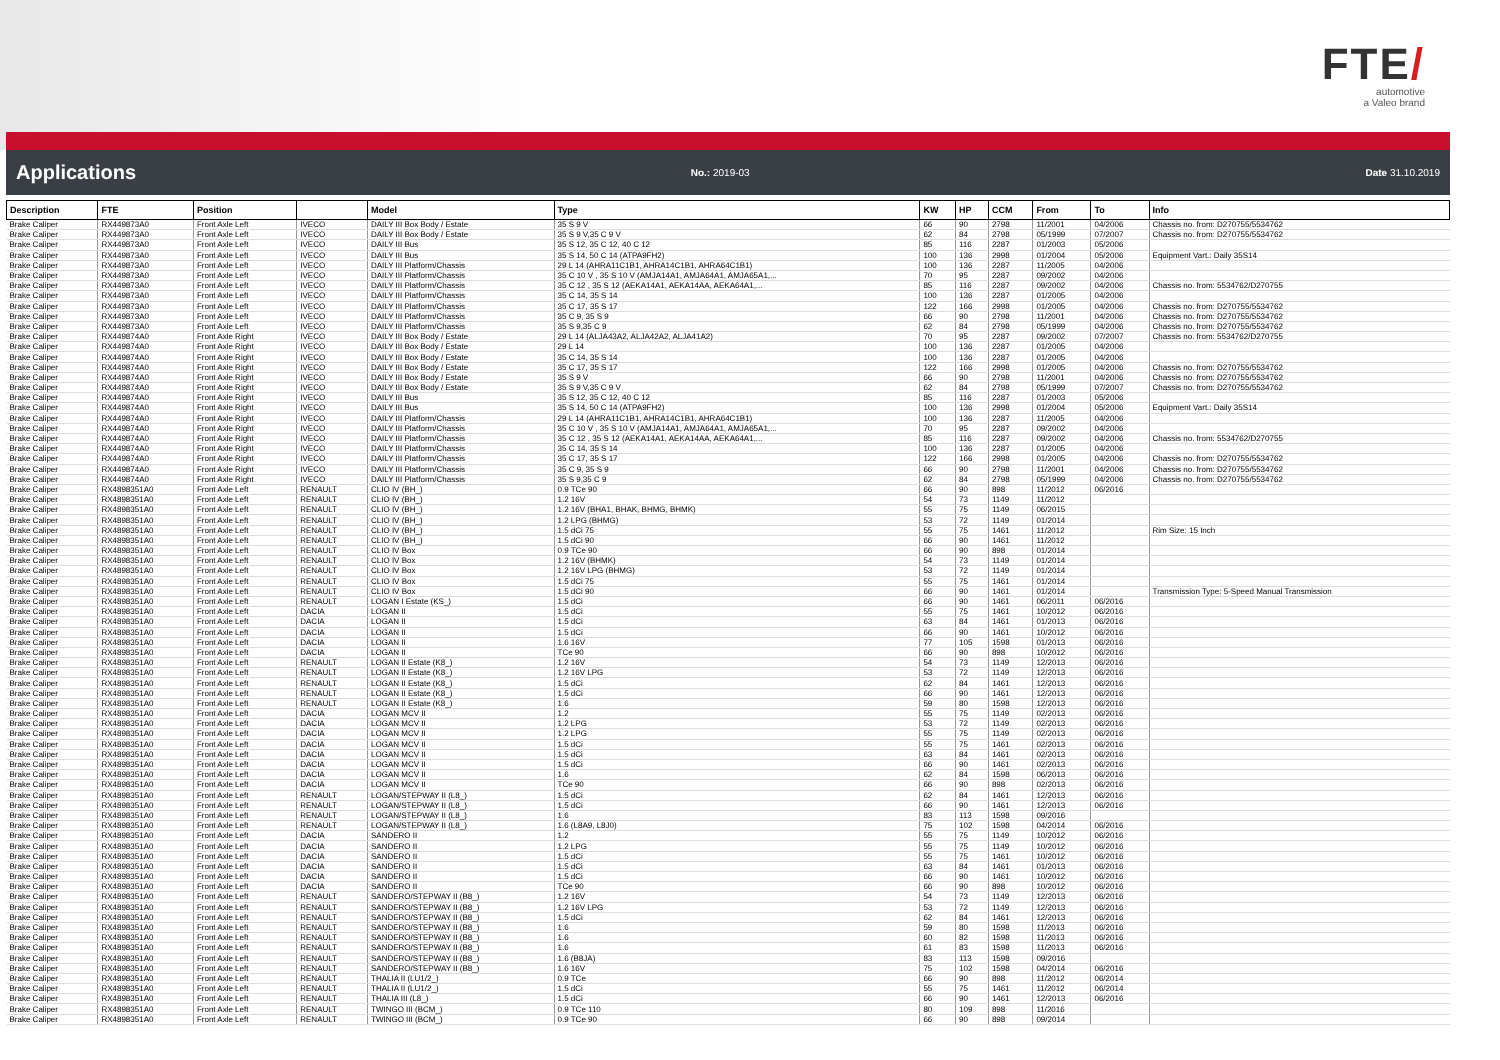FTE/
automotive
a Valeo brand
Applications
No.: 2019-03 Date 31.10.2019
| Description | FTE | Position | | Model | Type | KW | HP | CCM | From | To | Info |
| --- | --- | --- | --- | --- | --- | --- | --- | --- | --- | --- | --- |
| Brake Caliper | RX449873A0 | Front Axle Left | IVECO | DAILY III Box Body / Estate | 35 S 9 V | 66 | 90 | 2798 | 11/2001 | 04/2006 | Chassis no. from: D270755/5534762 |
| Brake Caliper | RX449873A0 | Front Axle Left | IVECO | DAILY III Box Body / Estate | 35 S 9 V,35 C 9 V | 62 | 84 | 2798 | 05/1999 | 07/2007 | Chassis no. from: D270755/5534762 |
| Brake Caliper | RX449873A0 | Front Axle Left | IVECO | DAILY III Bus | 35 S 12, 35 C 12, 40 C 12 | 85 | 116 | 2287 | 01/2003 | 05/2006 | |
| Brake Caliper | RX449873A0 | Front Axle Left | IVECO | DAILY III Bus | 35 S 14, 50 C 14 (ATPA9FH2) | 100 | 136 | 2998 | 01/2004 | 05/2006 | Equipment Vart.: Daily 35S14 |
| Brake Caliper | RX449873A0 | Front Axle Left | IVECO | DAILY III Platform/Chassis | 29 L 14 (AHRA11C1B1, AHRA14C1B1, AHRA64C1B1) | 100 | 136 | 2287 | 11/2005 | 04/2006 | |
| Brake Caliper | RX449873A0 | Front Axle Left | IVECO | DAILY III Platform/Chassis | 35 C 10 V , 35 S 10 V (AMJA14A1, AMJA64A1, AMJA65A1,... | 70 | 95 | 2287 | 09/2002 | 04/2006 | |
| Brake Caliper | RX449873A0 | Front Axle Left | IVECO | DAILY III Platform/Chassis | 35 C 12 , 35 S 12 (AEKA14A1, AEKA14AA, AEKA64A1,... | 85 | 116 | 2287 | 09/2002 | 04/2006 | Chassis no. from: 5534762/D270755 |
| Brake Caliper | RX449873A0 | Front Axle Left | IVECO | DAILY III Platform/Chassis | 35 C 14, 35 S 14 | 100 | 136 | 2287 | 01/2005 | 04/2006 | |
| Brake Caliper | RX449873A0 | Front Axle Left | IVECO | DAILY III Platform/Chassis | 35 C 17, 35 S 17 | 122 | 166 | 2998 | 01/2005 | 04/2006 | Chassis no. from: D270755/5534762 |
| Brake Caliper | RX449873A0 | Front Axle Left | IVECO | DAILY III Platform/Chassis | 35 C 9, 35 S 9 | 66 | 90 | 2798 | 11/2001 | 04/2006 | Chassis no. from: D270755/5534762 |
| Brake Caliper | RX449873A0 | Front Axle Left | IVECO | DAILY III Platform/Chassis | 35 S 9,35 C 9 | 62 | 84 | 2798 | 05/1999 | 04/2006 | Chassis no. from: D270755/5534762 |
| Brake Caliper | RX449874A0 | Front Axle Right | IVECO | DAILY III Box Body / Estate | 29 L 14 (ALJA43A2, ALJA42A2, ALJA41A2) | 70 | 95 | 2287 | 09/2002 | 07/2007 | Chassis no. from: 5534762/D270755 |
| Brake Caliper | RX449874A0 | Front Axle Right | IVECO | DAILY III Box Body / Estate | 29 L 14 | 100 | 136 | 2287 | 01/2005 | 04/2006 | |
| Brake Caliper | RX449874A0 | Front Axle Right | IVECO | DAILY III Box Body / Estate | 35 C 14, 35 S 14 | 100 | 136 | 2287 | 01/2005 | 04/2006 | |
| Brake Caliper | RX449874A0 | Front Axle Right | IVECO | DAILY III Box Body / Estate | 35 C 17, 35 S 17 | 122 | 166 | 2998 | 01/2005 | 04/2006 | Chassis no. from: D270755/5534762 |
| Brake Caliper | RX449874A0 | Front Axle Right | IVECO | DAILY III Box Body / Estate | 35 S 9 V | 66 | 90 | 2798 | 11/2001 | 04/2006 | Chassis no. from: D270755/5534762 |
| Brake Caliper | RX449874A0 | Front Axle Right | IVECO | DAILY III Box Body / Estate | 35 S 9 V,35 C 9 V | 62 | 84 | 2798 | 05/1999 | 07/2007 | Chassis no. from: D270755/5534762 |
| Brake Caliper | RX449874A0 | Front Axle Right | IVECO | DAILY III Bus | 35 S 12, 35 C 12, 40 C 12 | 85 | 116 | 2287 | 01/2003 | 05/2006 | |
| Brake Caliper | RX449874A0 | Front Axle Right | IVECO | DAILY III Bus | 35 S 14, 50 C 14 (ATPA9FH2) | 100 | 136 | 2998 | 01/2004 | 05/2006 | Equipment Vart.: Daily 35S14 |
| Brake Caliper | RX449874A0 | Front Axle Right | IVECO | DAILY III Platform/Chassis | 29 L 14 (AHRA11C1B1, AHRA14C1B1, AHRA64C1B1) | 100 | 136 | 2287 | 11/2005 | 04/2006 | |
| Brake Caliper | RX449874A0 | Front Axle Right | IVECO | DAILY III Platform/Chassis | 35 C 10 V , 35 S 10 V (AMJA14A1, AMJA64A1, AMJA65A1,... | 70 | 95 | 2287 | 09/2002 | 04/2006 | |
| Brake Caliper | RX449874A0 | Front Axle Right | IVECO | DAILY III Platform/Chassis | 35 C 12 , 35 S 12 (AEKA14A1, AEKA14AA, AEKA64A1,... | 85 | 116 | 2287 | 09/2002 | 04/2006 | Chassis no. from: 5534762/D270755 |
| Brake Caliper | RX449874A0 | Front Axle Right | IVECO | DAILY III Platform/Chassis | 35 C 14, 35 S 14 | 100 | 136 | 2287 | 01/2005 | 04/2006 | |
| Brake Caliper | RX449874A0 | Front Axle Right | IVECO | DAILY III Platform/Chassis | 35 C 17, 35 S 17 | 122 | 166 | 2998 | 01/2005 | 04/2006 | Chassis no. from: D270755/5534762 |
| Brake Caliper | RX449874A0 | Front Axle Right | IVECO | DAILY III Platform/Chassis | 35 C 9, 35 S 9 | 66 | 90 | 2798 | 11/2001 | 04/2006 | Chassis no. from: D270755/5534762 |
| Brake Caliper | RX449874A0 | Front Axle Right | IVECO | DAILY III Platform/Chassis | 35 S 9,35 C 9 | 62 | 84 | 2798 | 05/1999 | 04/2006 | Chassis no. from: D270755/5534762 |
| Brake Caliper | RX4898351A0 | Front Axle Left | RENAULT | CLIO IV (BH_) | 0.9 TCe 90 | 66 | 90 | 898 | 11/2012 | 06/2016 | |
| Brake Caliper | RX4898351A0 | Front Axle Left | RENAULT | CLIO IV (BH_) | 1.2 16V | 54 | 73 | 1149 | 11/2012 | | |
| Brake Caliper | RX4898351A0 | Front Axle Left | RENAULT | CLIO IV (BH_) | 1.2 16V (BHA1, BHAK, BHMG, BHMK) | 55 | 75 | 1149 | 06/2015 | | |
| Brake Caliper | RX4898351A0 | Front Axle Left | RENAULT | CLIO IV (BH_) | 1.2 LPG (BHMG) | 53 | 72 | 1149 | 01/2014 | | |
| Brake Caliper | RX4898351A0 | Front Axle Left | RENAULT | CLIO IV (BH_) | 1.5 dCi 75 | 55 | 75 | 1461 | 11/2012 | | Rim Size: 15 Inch |
| Brake Caliper | RX4898351A0 | Front Axle Left | RENAULT | CLIO IV (BH_) | 1.5 dCi 90 | 66 | 90 | 1461 | 11/2012 | | |
| Brake Caliper | RX4898351A0 | Front Axle Left | RENAULT | CLIO IV Box | 0.9 TCe 90 | 66 | 90 | 898 | 01/2014 | | |
| Brake Caliper | RX4898351A0 | Front Axle Left | RENAULT | CLIO IV Box | 1.2 16V (BHMK) | 54 | 73 | 1149 | 01/2014 | | |
| Brake Caliper | RX4898351A0 | Front Axle Left | RENAULT | CLIO IV Box | 1.2 16V LPG (BHMG) | 53 | 72 | 1149 | 01/2014 | | |
| Brake Caliper | RX4898351A0 | Front Axle Left | RENAULT | CLIO IV Box | 1.5 dCi 75 | 55 | 75 | 1461 | 01/2014 | | |
| Brake Caliper | RX4898351A0 | Front Axle Left | RENAULT | CLIO IV Box | 1.5 dCi 90 | 66 | 90 | 1461 | 01/2014 | | Transmission Type: 5-Speed Manual Transmission |
| Brake Caliper | RX4898351A0 | Front Axle Left | RENAULT | LOGAN I Estate (KS_) | 1.5 dCi | 66 | 90 | 1461 | 06/2011 | 06/2016 | |
| Brake Caliper | RX4898351A0 | Front Axle Left | DACIA | LOGAN II | 1.5 dCi | 55 | 75 | 1461 | 10/2012 | 06/2016 | |
| Brake Caliper | RX4898351A0 | Front Axle Left | DACIA | LOGAN II | 1.5 dCi | 63 | 84 | 1461 | 01/2013 | 06/2016 | |
| Brake Caliper | RX4898351A0 | Front Axle Left | DACIA | LOGAN II | 1.5 dCi | 66 | 90 | 1461 | 10/2012 | 06/2016 | |
| Brake Caliper | RX4898351A0 | Front Axle Left | DACIA | LOGAN II | 1.6 16V | 77 | 105 | 1598 | 01/2013 | 06/2016 | |
| Brake Caliper | RX4898351A0 | Front Axle Left | DACIA | LOGAN II | TCe 90 | 66 | 90 | 898 | 10/2012 | 06/2016 | |
| Brake Caliper | RX4898351A0 | Front Axle Left | RENAULT | LOGAN II Estate (K8_) | 1.2 16V | 54 | 73 | 1149 | 12/2013 | 06/2016 | |
| Brake Caliper | RX4898351A0 | Front Axle Left | RENAULT | LOGAN II Estate (K8_) | 1.2 16V LPG | 53 | 72 | 1149 | 12/2013 | 06/2016 | |
| Brake Caliper | RX4898351A0 | Front Axle Left | RENAULT | LOGAN II Estate (K8_) | 1.5 dCi | 62 | 84 | 1461 | 12/2013 | 06/2016 | |
| Brake Caliper | RX4898351A0 | Front Axle Left | RENAULT | LOGAN II Estate (K8_) | 1.5 dCi | 66 | 90 | 1461 | 12/2013 | 06/2016 | |
| Brake Caliper | RX4898351A0 | Front Axle Left | RENAULT | LOGAN II Estate (K8_) | 1.6 | 59 | 80 | 1598 | 12/2013 | 06/2016 | |
| Brake Caliper | RX4898351A0 | Front Axle Left | DACIA | LOGAN MCV II | 1.2 | 55 | 75 | 1149 | 02/2013 | 06/2016 | |
| Brake Caliper | RX4898351A0 | Front Axle Left | DACIA | LOGAN MCV II | 1.2 LPG | 53 | 72 | 1149 | 02/2013 | 06/2016 | |
| Brake Caliper | RX4898351A0 | Front Axle Left | DACIA | LOGAN MCV II | 1.2 LPG | 55 | 75 | 1149 | 02/2013 | 06/2016 | |
| Brake Caliper | RX4898351A0 | Front Axle Left | DACIA | LOGAN MCV II | 1.5 dCi | 55 | 75 | 1461 | 02/2013 | 06/2016 | |
| Brake Caliper | RX4898351A0 | Front Axle Left | DACIA | LOGAN MCV II | 1.5 dCi | 63 | 84 | 1461 | 02/2013 | 06/2016 | |
| Brake Caliper | RX4898351A0 | Front Axle Left | DACIA | LOGAN MCV II | 1.5 dCi | 66 | 90 | 1461 | 02/2013 | 06/2016 | |
| Brake Caliper | RX4898351A0 | Front Axle Left | DACIA | LOGAN MCV II | 1.6 | 62 | 84 | 1598 | 06/2013 | 06/2016 | |
| Brake Caliper | RX4898351A0 | Front Axle Left | DACIA | LOGAN MCV II | TCe 90 | 66 | 90 | 898 | 02/2013 | 06/2016 | |
| Brake Caliper | RX4898351A0 | Front Axle Left | RENAULT | LOGAN/STEPWAY II (L8_) | 1.5 dCi | 62 | 84 | 1461 | 12/2013 | 06/2016 | |
| Brake Caliper | RX4898351A0 | Front Axle Left | RENAULT | LOGAN/STEPWAY II (L8_) | 1.5 dCi | 66 | 90 | 1461 | 12/2013 | 06/2016 | |
| Brake Caliper | RX4898351A0 | Front Axle Left | RENAULT | LOGAN/STEPWAY II (L8_) | 1.6 | 83 | 113 | 1598 | 09/2016 | | |
| Brake Caliper | RX4898351A0 | Front Axle Left | RENAULT | LOGAN/STEPWAY II (L8_) | 1.6 (L8A9, L8J0) | 75 | 102 | 1598 | 04/2014 | 06/2016 | |
| Brake Caliper | RX4898351A0 | Front Axle Left | DACIA | SANDERO II | 1.2 | 55 | 75 | 1149 | 10/2012 | 06/2016 | |
| Brake Caliper | RX4898351A0 | Front Axle Left | DACIA | SANDERO II | 1.2 LPG | 55 | 75 | 1149 | 10/2012 | 06/2016 | |
| Brake Caliper | RX4898351A0 | Front Axle Left | DACIA | SANDERO II | 1.5 dCi | 55 | 75 | 1461 | 10/2012 | 06/2016 | |
| Brake Caliper | RX4898351A0 | Front Axle Left | DACIA | SANDERO II | 1.5 dCi | 63 | 84 | 1461 | 01/2013 | 06/2016 | |
| Brake Caliper | RX4898351A0 | Front Axle Left | DACIA | SANDERO II | 1.5 dCi | 66 | 90 | 1461 | 10/2012 | 06/2016 | |
| Brake Caliper | RX4898351A0 | Front Axle Left | DACIA | SANDERO II | TCe 90 | 66 | 90 | 898 | 10/2012 | 06/2016 | |
| Brake Caliper | RX4898351A0 | Front Axle Left | RENAULT | SANDERO/STEPWAY II (B8_) | 1.2 16V | 54 | 73 | 1149 | 12/2013 | 06/2016 | |
| Brake Caliper | RX4898351A0 | Front Axle Left | RENAULT | SANDERO/STEPWAY II (B8_) | 1.2 16V LPG | 53 | 72 | 1149 | 12/2013 | 06/2016 | |
| Brake Caliper | RX4898351A0 | Front Axle Left | RENAULT | SANDERO/STEPWAY II (B8_) | 1.5 dCi | 62 | 84 | 1461 | 12/2013 | 06/2016 | |
| Brake Caliper | RX4898351A0 | Front Axle Left | RENAULT | SANDERO/STEPWAY II (B8_) | 1.6 | 59 | 80 | 1598 | 11/2013 | 06/2016 | |
| Brake Caliper | RX4898351A0 | Front Axle Left | RENAULT | SANDERO/STEPWAY II (B8_) | 1.6 | 60 | 82 | 1598 | 11/2013 | 06/2016 | |
| Brake Caliper | RX4898351A0 | Front Axle Left | RENAULT | SANDERO/STEPWAY II (B8_) | 1.6 | 61 | 83 | 1598 | 11/2013 | 06/2016 | |
| Brake Caliper | RX4898351A0 | Front Axle Left | RENAULT | SANDERO/STEPWAY II (B8_) | 1.6 (B8JA) | 83 | 113 | 1598 | 09/2016 | | |
| Brake Caliper | RX4898351A0 | Front Axle Left | RENAULT | SANDERO/STEPWAY II (B8_) | 1.6 16V | 75 | 102 | 1598 | 04/2014 | 06/2016 | |
| Brake Caliper | RX4898351A0 | Front Axle Left | RENAULT | THALIA II (LU1/2_) | 0.9 TCe | 66 | 90 | 898 | 11/2012 | 06/2014 | |
| Brake Caliper | RX4898351A0 | Front Axle Left | RENAULT | THALIA II (LU1/2_) | 1.5 dCi | 55 | 75 | 1461 | 11/2012 | 06/2014 | |
| Brake Caliper | RX4898351A0 | Front Axle Left | RENAULT | THALIA III (L8_) | 1.5 dCi | 66 | 90 | 1461 | 12/2013 | 06/2016 | |
| Brake Caliper | RX4898351A0 | Front Axle Left | RENAULT | TWINGO III (BCM_) | 0.9 TCe 110 | 80 | 109 | 898 | 11/2016 | | |
| Brake Caliper | RX4898351A0 | Front Axle Left | RENAULT | TWINGO III (BCM_) | 0.9 TCe 90 | 66 | 90 | 898 | 09/2014 | | |